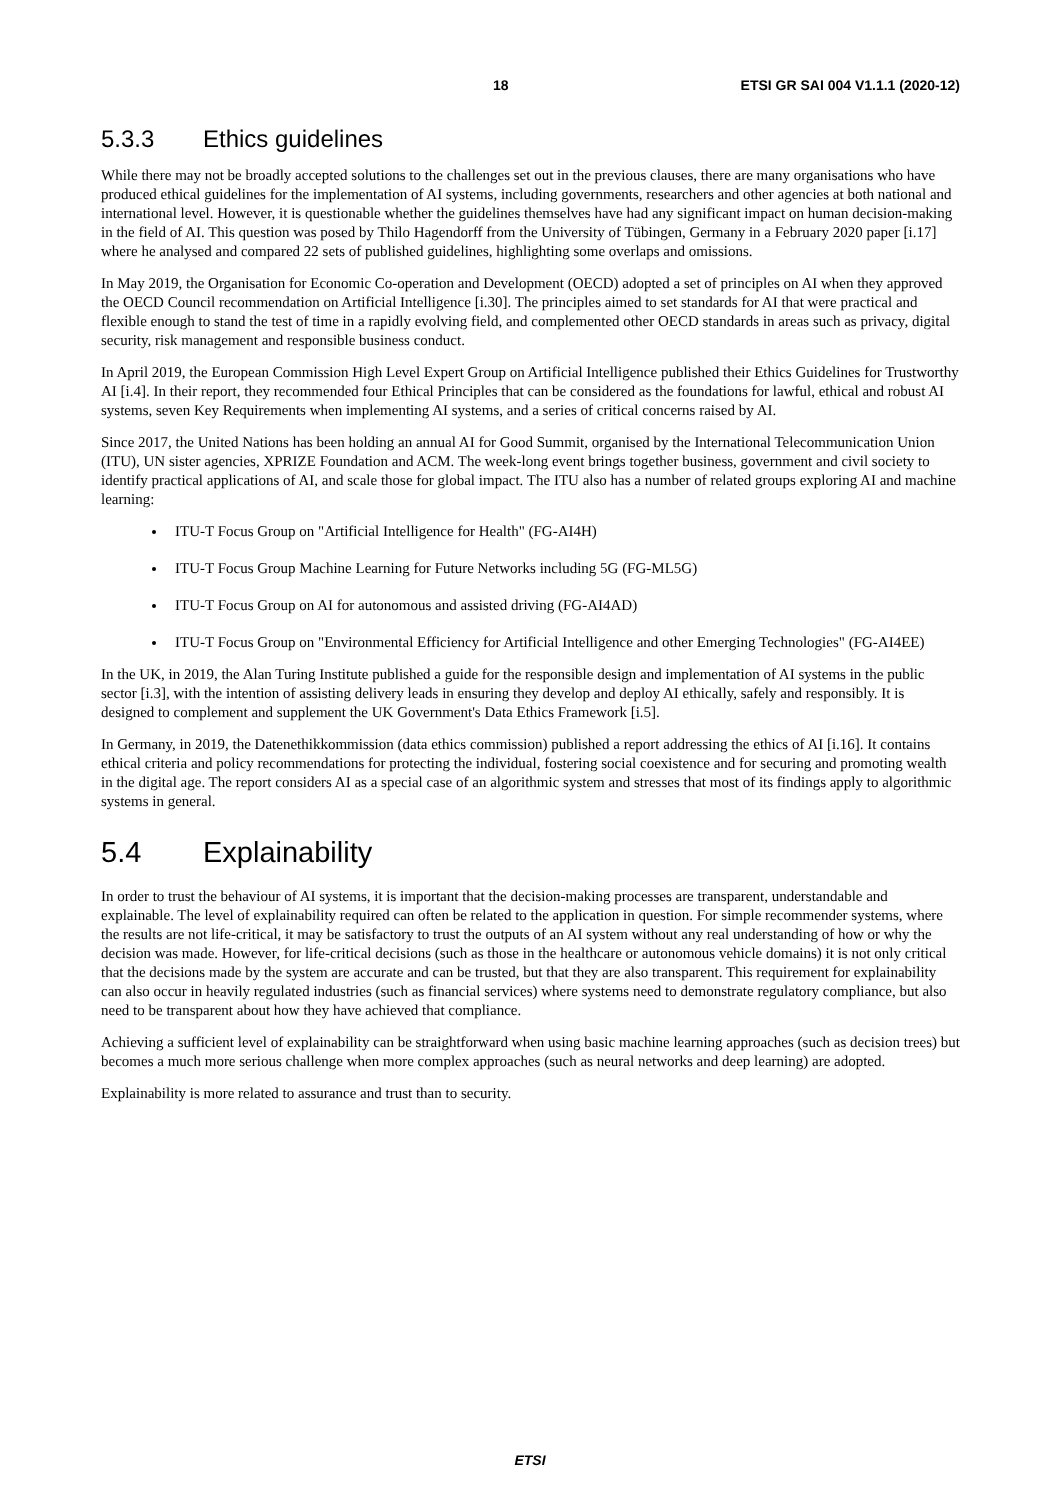18 ETSI GR SAI 004 V1.1.1 (2020-12)
5.3.3 Ethics guidelines
While there may not be broadly accepted solutions to the challenges set out in the previous clauses, there are many organisations who have produced ethical guidelines for the implementation of AI systems, including governments, researchers and other agencies at both national and international level. However, it is questionable whether the guidelines themselves have had any significant impact on human decision-making in the field of AI. This question was posed by Thilo Hagendorff from the University of Tübingen, Germany in a February 2020 paper [i.17] where he analysed and compared 22 sets of published guidelines, highlighting some overlaps and omissions.
In May 2019, the Organisation for Economic Co-operation and Development (OECD) adopted a set of principles on AI when they approved the OECD Council recommendation on Artificial Intelligence [i.30]. The principles aimed to set standards for AI that were practical and flexible enough to stand the test of time in a rapidly evolving field, and complemented other OECD standards in areas such as privacy, digital security, risk management and responsible business conduct.
In April 2019, the European Commission High Level Expert Group on Artificial Intelligence published their Ethics Guidelines for Trustworthy AI [i.4]. In their report, they recommended four Ethical Principles that can be considered as the foundations for lawful, ethical and robust AI systems, seven Key Requirements when implementing AI systems, and a series of critical concerns raised by AI.
Since 2017, the United Nations has been holding an annual AI for Good Summit, organised by the International Telecommunication Union (ITU), UN sister agencies, XPRIZE Foundation and ACM. The week-long event brings together business, government and civil society to identify practical applications of AI, and scale those for global impact. The ITU also has a number of related groups exploring AI and machine learning:
ITU-T Focus Group on "Artificial Intelligence for Health" (FG-AI4H)
ITU-T Focus Group Machine Learning for Future Networks including 5G (FG-ML5G)
ITU-T Focus Group on AI for autonomous and assisted driving (FG-AI4AD)
ITU-T Focus Group on "Environmental Efficiency for Artificial Intelligence and other Emerging Technologies" (FG-AI4EE)
In the UK, in 2019, the Alan Turing Institute published a guide for the responsible design and implementation of AI systems in the public sector [i.3], with the intention of assisting delivery leads in ensuring they develop and deploy AI ethically, safely and responsibly. It is designed to complement and supplement the UK Government's Data Ethics Framework [i.5].
In Germany, in 2019, the Datenethikkommission (data ethics commission) published a report addressing the ethics of AI [i.16]. It contains ethical criteria and policy recommendations for protecting the individual, fostering social coexistence and for securing and promoting wealth in the digital age. The report considers AI as a special case of an algorithmic system and stresses that most of its findings apply to algorithmic systems in general.
5.4 Explainability
In order to trust the behaviour of AI systems, it is important that the decision-making processes are transparent, understandable and explainable. The level of explainability required can often be related to the application in question. For simple recommender systems, where the results are not life-critical, it may be satisfactory to trust the outputs of an AI system without any real understanding of how or why the decision was made. However, for life-critical decisions (such as those in the healthcare or autonomous vehicle domains) it is not only critical that the decisions made by the system are accurate and can be trusted, but that they are also transparent. This requirement for explainability can also occur in heavily regulated industries (such as financial services) where systems need to demonstrate regulatory compliance, but also need to be transparent about how they have achieved that compliance.
Achieving a sufficient level of explainability can be straightforward when using basic machine learning approaches (such as decision trees) but becomes a much more serious challenge when more complex approaches (such as neural networks and deep learning) are adopted.
Explainability is more related to assurance and trust than to security.
ETSI